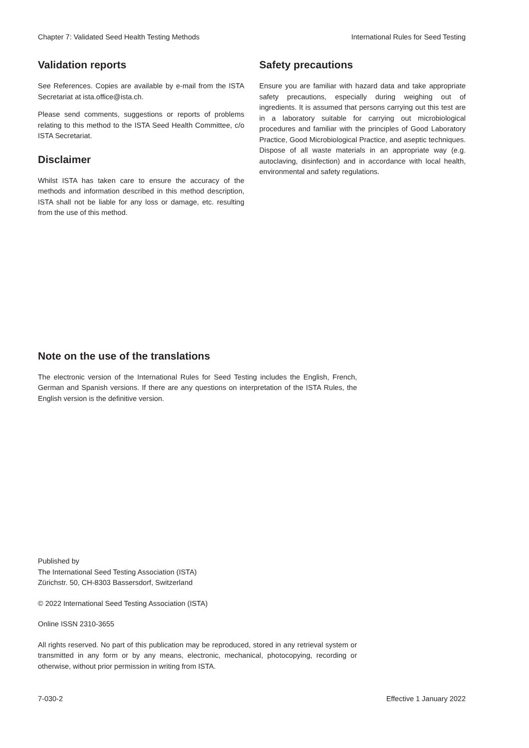Chapter 7: Validated Seed Health Testing Methods International Rules for Seed Testing
Validation reports
See References. Copies are available by e-mail from the ISTA Secretariat at ista.office@ista.ch.
Please send comments, suggestions or reports of problems relating to this method to the ISTA Seed Health Committee, c/o ISTA Secretariat.
Disclaimer
Whilst ISTA has taken care to ensure the accuracy of the methods and information described in this method description, ISTA shall not be liable for any loss or damage, etc. resulting from the use of this method.
Safety precautions
Ensure you are familiar with hazard data and take appropriate safety precautions, especially during weighing out of ingredients. It is assumed that persons carrying out this test are in a laboratory suitable for carrying out microbiological procedures and familiar with the principles of Good Laboratory Practice, Good Microbiological Practice, and aseptic techniques. Dispose of all waste materials in an appropriate way (e.g. autoclaving, disinfection) and in accordance with local health, environmental and safety regulations.
Note on the use of the translations
The electronic version of the International Rules for Seed Testing includes the English, French, German and Spanish versions. If there are any questions on interpretation of the ISTA Rules, the English version is the definitive version.
Published by
The International Seed Testing Association (ISTA)
Zürichstr. 50, CH-8303 Bassersdorf, Switzerland
© 2022 International Seed Testing Association (ISTA)
Online ISSN 2310-3655
All rights reserved. No part of this publication may be reproduced, stored in any retrieval system or transmitted in any form or by any means, electronic, mechanical, photocopying, recording or otherwise, without prior permission in writing from ISTA.
7-030-2 Effective 1 January 2022